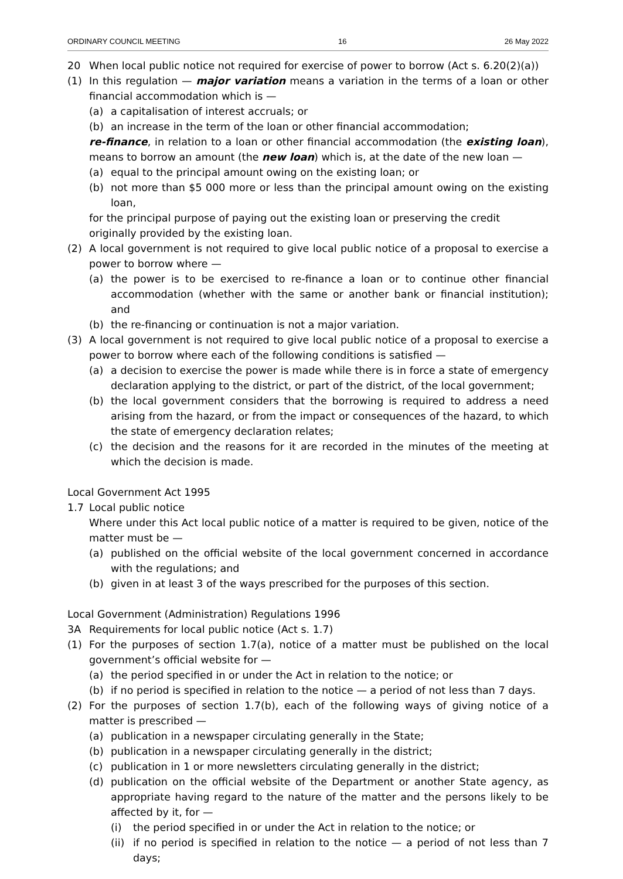ORDINARY COUNCIL MEETING 16 26 May 2022
20 When local public notice not required for exercise of power to borrow (Act s. 6.20(2)(a))
(1) In this regulation — major variation means a variation in the terms of a loan or other financial accommodation which is —
(a) a capitalisation of interest accruals; or
(b) an increase in the term of the loan or other financial accommodation;
re-finance, in relation to a loan or other financial accommodation (the existing loan), means to borrow an amount (the new loan) which is, at the date of the new loan —
(a) equal to the principal amount owing on the existing loan; or
(b) not more than $5 000 more or less than the principal amount owing on the existing loan,
for the principal purpose of paying out the existing loan or preserving the credit originally provided by the existing loan.
(2) A local government is not required to give local public notice of a proposal to exercise a power to borrow where —
(a) the power is to be exercised to re-finance a loan or to continue other financial accommodation (whether with the same or another bank or financial institution); and
(b) the re-financing or continuation is not a major variation.
(3) A local government is not required to give local public notice of a proposal to exercise a power to borrow where each of the following conditions is satisfied —
(a) a decision to exercise the power is made while there is in force a state of emergency declaration applying to the district, or part of the district, of the local government;
(b) the local government considers that the borrowing is required to address a need arising from the hazard, or from the impact or consequences of the hazard, to which the state of emergency declaration relates;
(c) the decision and the reasons for it are recorded in the minutes of the meeting at which the decision is made.
Local Government Act 1995
1.7 Local public notice
Where under this Act local public notice of a matter is required to be given, notice of the matter must be —
(a) published on the official website of the local government concerned in accordance with the regulations; and
(b) given in at least 3 of the ways prescribed for the purposes of this section.
Local Government (Administration) Regulations 1996
3A Requirements for local public notice (Act s. 1.7)
(1) For the purposes of section 1.7(a), notice of a matter must be published on the local government’s official website for —
(a) the period specified in or under the Act in relation to the notice; or
(b) if no period is specified in relation to the notice — a period of not less than 7 days.
(2) For the purposes of section 1.7(b), each of the following ways of giving notice of a matter is prescribed —
(a) publication in a newspaper circulating generally in the State;
(b) publication in a newspaper circulating generally in the district;
(c) publication in 1 or more newsletters circulating generally in the district;
(d) publication on the official website of the Department or another State agency, as appropriate having regard to the nature of the matter and the persons likely to be affected by it, for —
(i) the period specified in or under the Act in relation to the notice; or
(ii) if no period is specified in relation to the notice — a period of not less than 7 days;